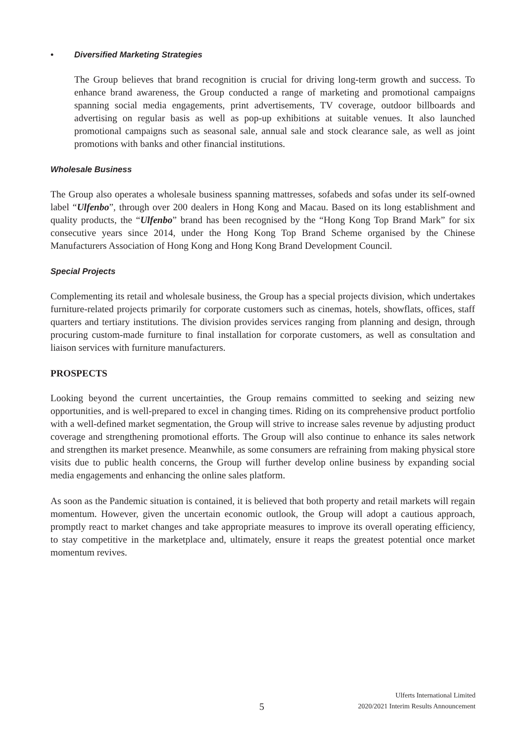• Diversified Marketing Strategies
The Group believes that brand recognition is crucial for driving long-term growth and success. To enhance brand awareness, the Group conducted a range of marketing and promotional campaigns spanning social media engagements, print advertisements, TV coverage, outdoor billboards and advertising on regular basis as well as pop-up exhibitions at suitable venues. It also launched promotional campaigns such as seasonal sale, annual sale and stock clearance sale, as well as joint promotions with banks and other financial institutions.
Wholesale Business
The Group also operates a wholesale business spanning mattresses, sofabeds and sofas under its self-owned label “Ulfenbo”, through over 200 dealers in Hong Kong and Macau. Based on its long establishment and quality products, the “Ulfenbo” brand has been recognised by the “Hong Kong Top Brand Mark” for six consecutive years since 2014, under the Hong Kong Top Brand Scheme organised by the Chinese Manufacturers Association of Hong Kong and Hong Kong Brand Development Council.
Special Projects
Complementing its retail and wholesale business, the Group has a special projects division, which undertakes furniture-related projects primarily for corporate customers such as cinemas, hotels, showflats, offices, staff quarters and tertiary institutions. The division provides services ranging from planning and design, through procuring custom-made furniture to final installation for corporate customers, as well as consultation and liaison services with furniture manufacturers.
PROSPECTS
Looking beyond the current uncertainties, the Group remains committed to seeking and seizing new opportunities, and is well-prepared to excel in changing times. Riding on its comprehensive product portfolio with a well-defined market segmentation, the Group will strive to increase sales revenue by adjusting product coverage and strengthening promotional efforts. The Group will also continue to enhance its sales network and strengthen its market presence. Meanwhile, as some consumers are refraining from making physical store visits due to public health concerns, the Group will further develop online business by expanding social media engagements and enhancing the online sales platform.
As soon as the Pandemic situation is contained, it is believed that both property and retail markets will regain momentum. However, given the uncertain economic outlook, the Group will adopt a cautious approach, promptly react to market changes and take appropriate measures to improve its overall operating efficiency, to stay competitive in the marketplace and, ultimately, ensure it reaps the greatest potential once market momentum revives.
5
Ulferts International Limited
2020/2021 Interim Results Announcement